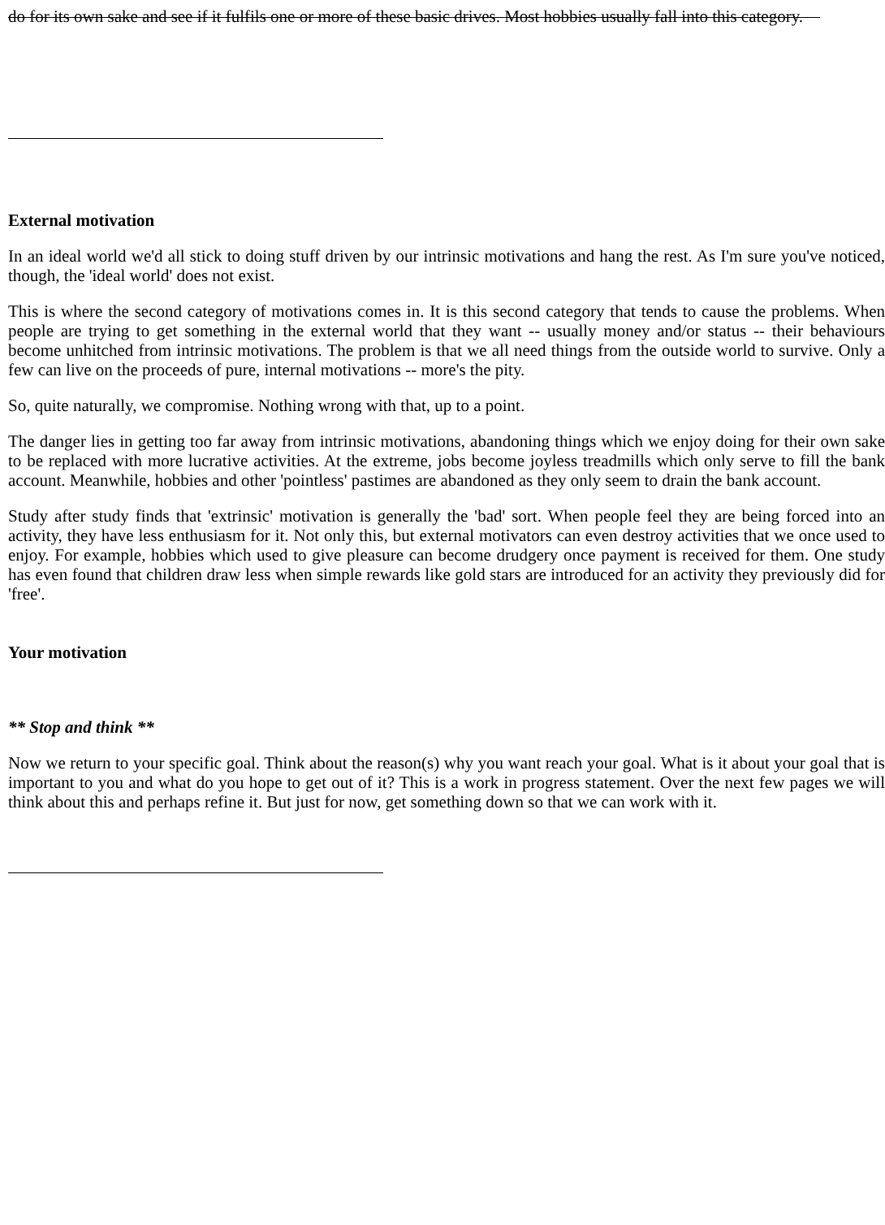do for its own sake and see if it fulfils one or more of these basic drives. Most hobbies usually fall into this category.
External motivation
In an ideal world we'd all stick to doing stuff driven by our intrinsic motivations and hang the rest. As I'm sure you've noticed, though, the 'ideal world' does not exist.
This is where the second category of motivations comes in. It is this second category that tends to cause the problems. When people are trying to get something in the external world that they want -- usually money and/or status -- their behaviours become unhitched from intrinsic motivations. The problem is that we all need things from the outside world to survive. Only a few can live on the proceeds of pure, internal motivations -- more's the pity.
So, quite naturally, we compromise. Nothing wrong with that, up to a point.
The danger lies in getting too far away from intrinsic motivations, abandoning things which we enjoy doing for their own sake to be replaced with more lucrative activities. At the extreme, jobs become joyless treadmills which only serve to fill the bank account. Meanwhile, hobbies and other 'pointless' pastimes are abandoned as they only seem to drain the bank account.
Study after study finds that 'extrinsic' motivation is generally the 'bad' sort. When people feel they are being forced into an activity, they have less enthusiasm for it. Not only this, but external motivators can even destroy activities that we once used to enjoy. For example, hobbies which used to give pleasure can become drudgery once payment is received for them. One study has even found that children draw less when simple rewards like gold stars are introduced for an activity they previously did for 'free'.
Your motivation
** Stop and think **
Now we return to your specific goal. Think about the reason(s) why you want reach your goal. What is it about your goal that is important to you and what do you hope to get out of it? This is a work in progress statement. Over the next few pages we will think about this and perhaps refine it. But just for now, get something down so that we can work with it.